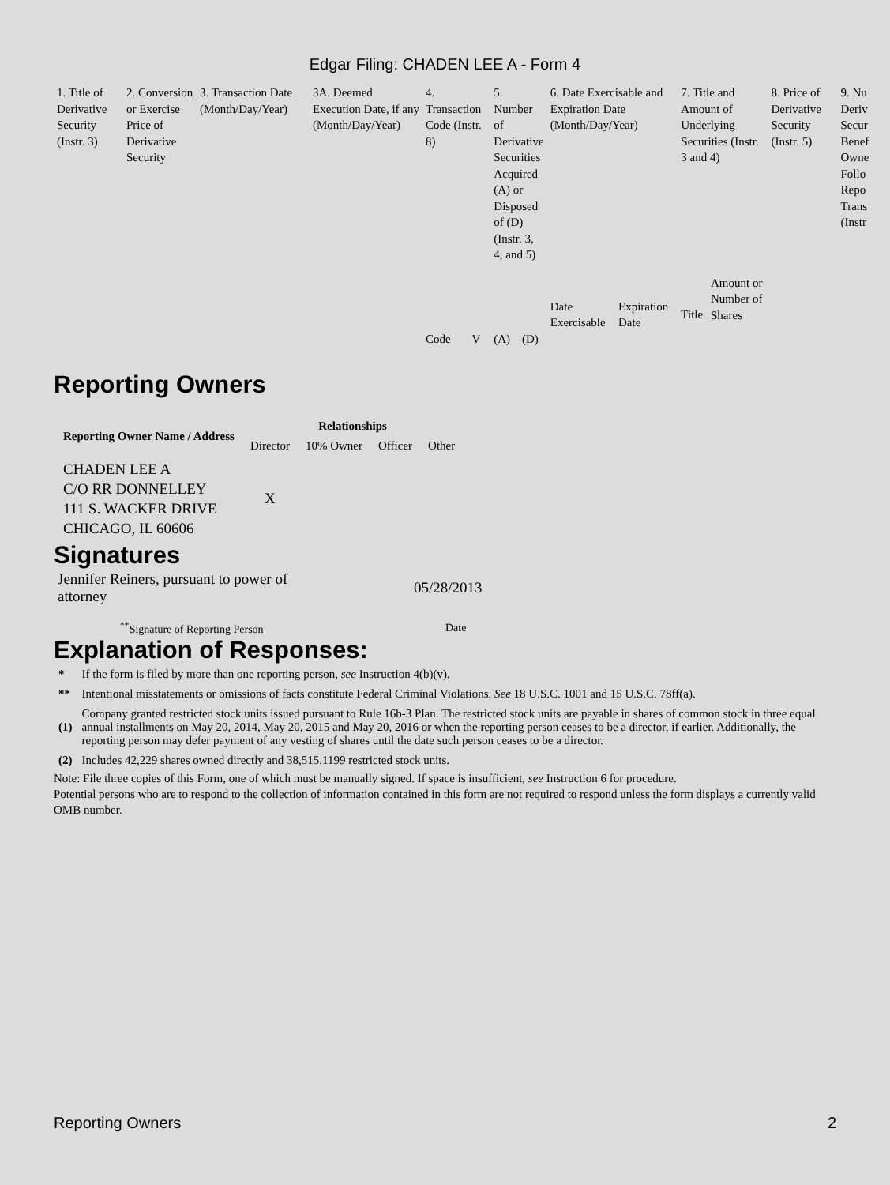Edgar Filing: CHADEN LEE A - Form 4
| 1. Title of Derivative Security (Instr. 3) | 2. Conversion or Exercise Price of Derivative Security | 3. Transaction Date (Month/Day/Year) | 3A. Deemed Execution Date, if any (Month/Day/Year) | 4. Transaction Code (Instr. 8) | | 5. Number of Derivative Securities Acquired (A) or Disposed of (D) (Instr. 3, 4, and 5) | | 6. Date Exercisable and Expiration Date (Month/Day/Year) | | 7. Title and Amount of Underlying Securities (Instr. 3 and 4) | | 8. Price of Derivative Security (Instr. 5) | 9. Nu Deriv Secur Benef Owne Follo Repo Trans (Instr |
| | | | | | | | | Date Exercisable | Expiration Date | Title | Amount or Number of Shares | | |
| | | | | Code | V | (A) | (D) | | | | | | |
Reporting Owners
| Reporting Owner Name / Address | Relationships | | | |
| --- | --- | --- | --- | --- |
| | Director | 10% Owner | Officer | Other |
| CHADEN LEE A C/O RR DONNELLEY 111 S. WACKER DRIVE CHICAGO, IL 60606 | X | | | |
Signatures
| Jennifer Reiners, pursuant to power of attorney | 05/28/2013 |
| <sup>**</sup> Signature of Reporting Person | Date |
Explanation of Responses:
| * | If the form is filed by more than one reporting person, see Instruction 4(b)(v). |
| ** | Intentional misstatements or omissions of facts constitute Federal Criminal Violations. See 18 U.S.C. 1001 and 15 U.S.C. 78ff(a). |
| (1) | Company granted restricted stock units issued pursuant to Rule 16b-3 Plan. The restricted stock units are payable in shares of common stock in three equal annual installments on May 20, 2014, May 20, 2015 and May 20, 2016 or when the reporting person ceases to be a director, if earlier. Additionally, the reporting person may defer payment of any vesting of shares until the date such person ceases to be a director. |
| (2) | Includes 42,229 shares owned directly and 38,515.1199 restricted stock units. |
Note: File three copies of this Form, one of which must be manually signed. If space is insufficient, see Instruction 6 for procedure.
Potential persons who are to respond to the collection of information contained in this form are not required to respond unless the form displays a currently valid OMB number.
Reporting Owners 2